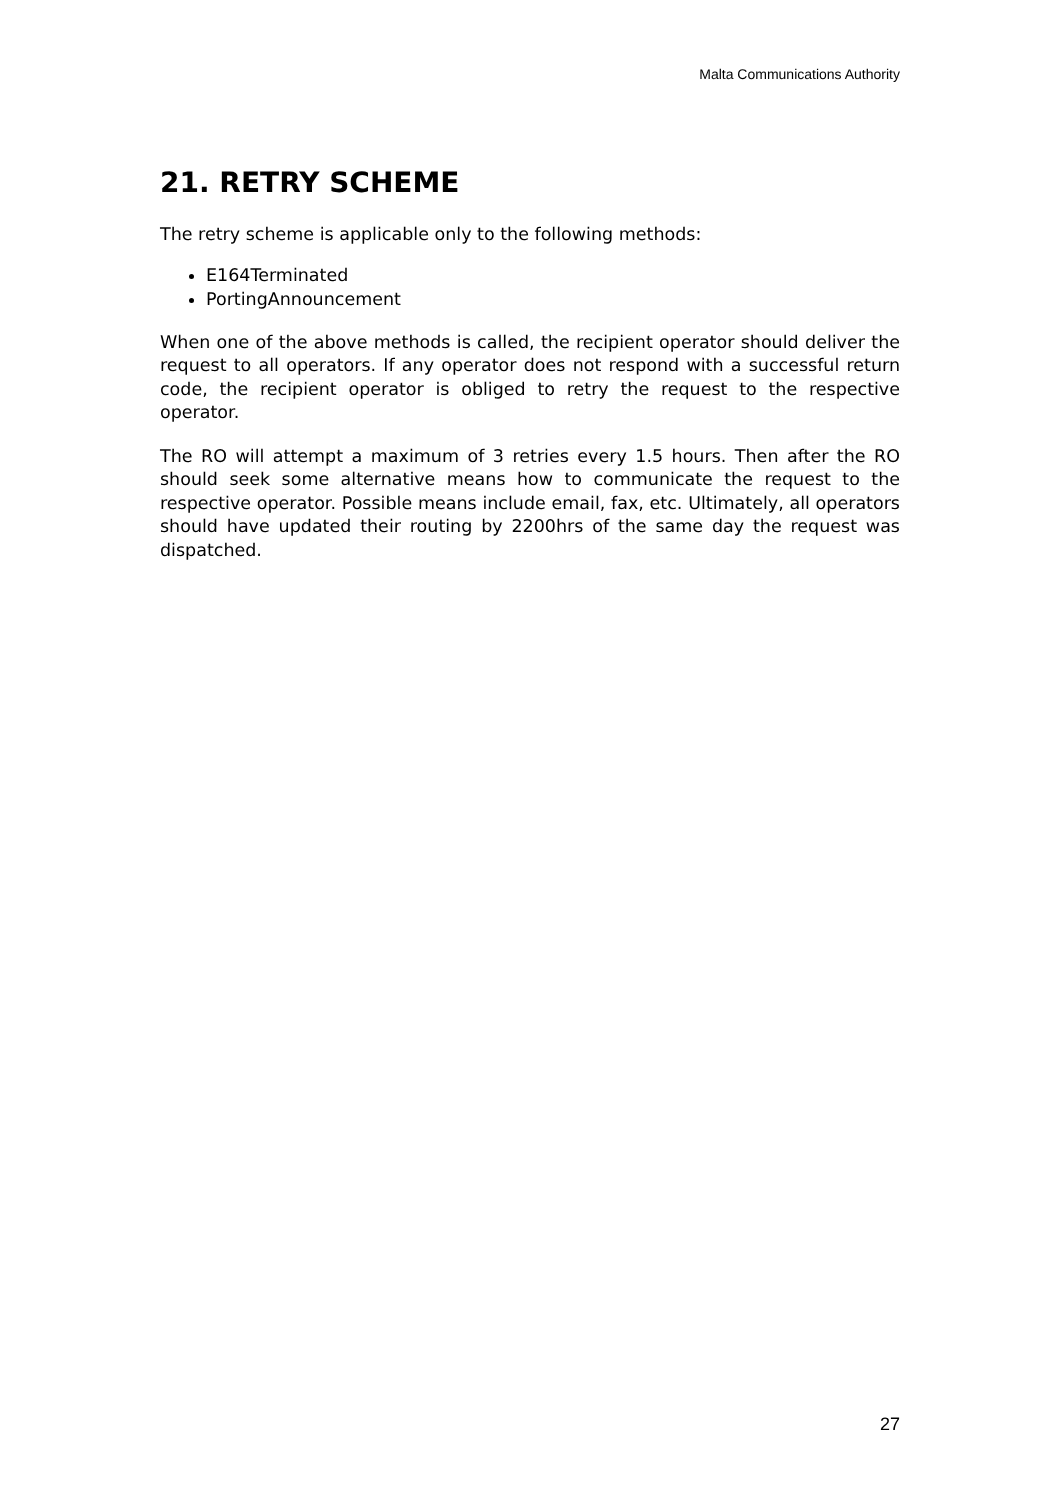Malta Communications Authority
21. RETRY SCHEME
The retry scheme is applicable only to the following methods:
E164Terminated
PortingAnnouncement
When one of the above methods is called, the recipient operator should deliver the request to all operators. If any operator does not respond with a successful return code, the recipient operator is obliged to retry the request to the respective operator.
The RO will attempt a maximum of 3 retries every 1.5 hours. Then after the RO should seek some alternative means how to communicate the request to the respective operator. Possible means include email, fax, etc. Ultimately, all operators should have updated their routing by 2200hrs of the same day the request was dispatched.
27